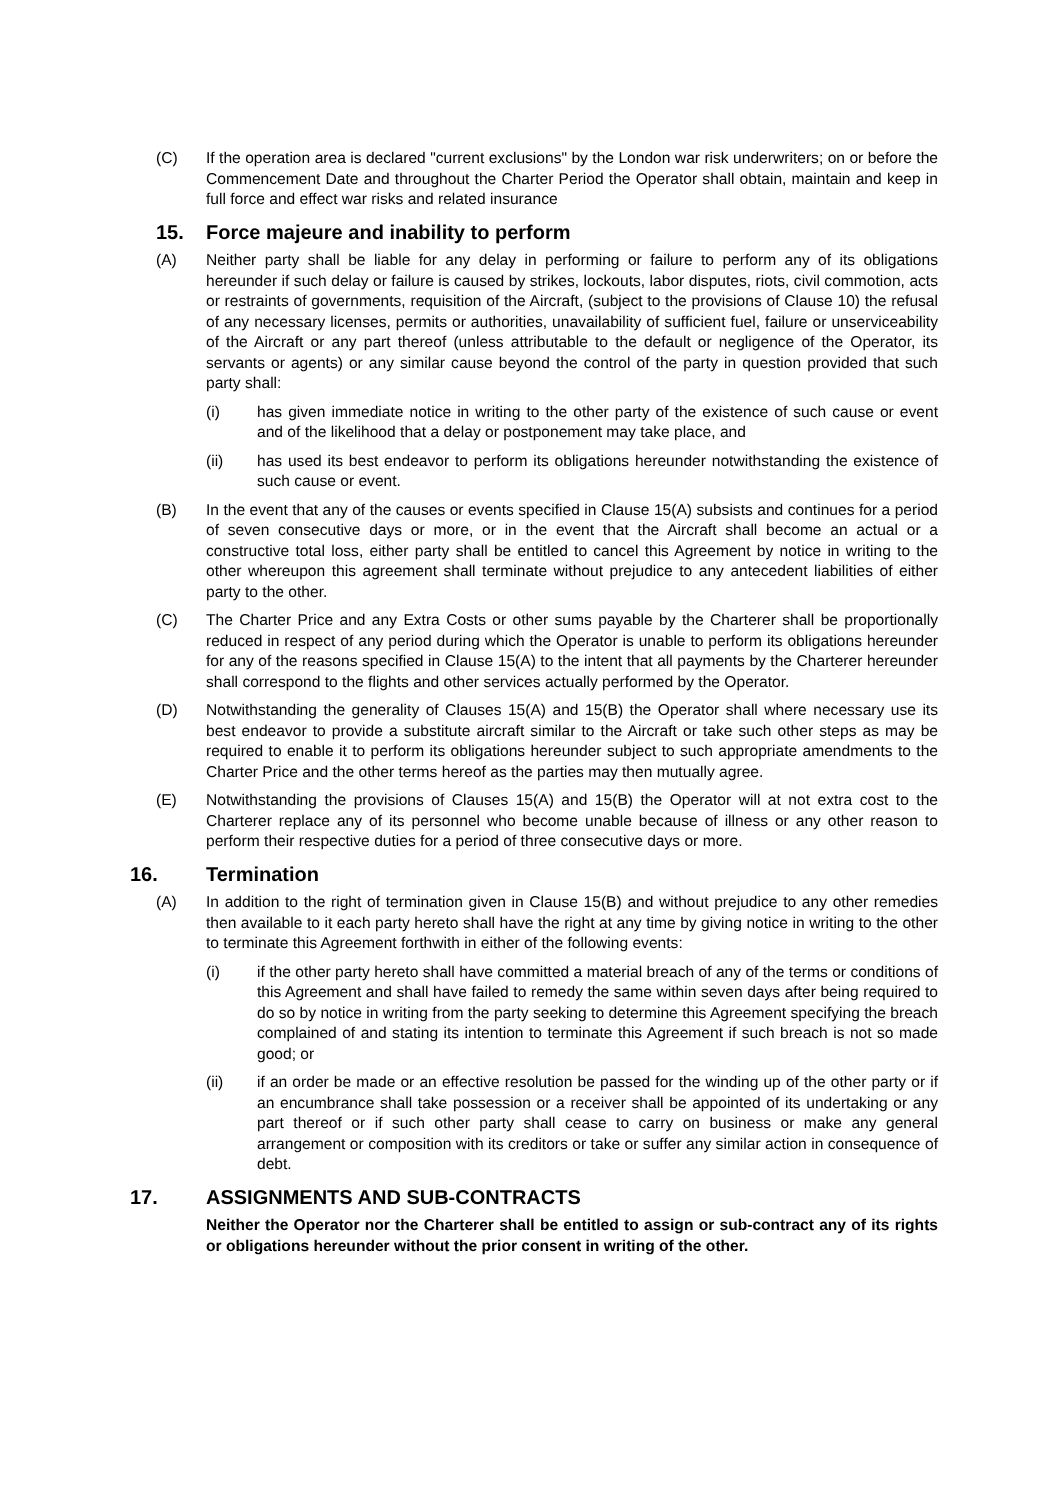(C) If the operation area is declared "current exclusions" by the London war risk underwriters; on or before the Commencement Date and throughout the Charter Period the Operator shall obtain, maintain and keep in full force and effect war risks and related insurance
15. Force majeure and inability to perform
(A) Neither party shall be liable for any delay in performing or failure to perform any of its obligations hereunder if such delay or failure is caused by strikes, lockouts, labor disputes, riots, civil commotion, acts or restraints of governments, requisition of the Aircraft, (subject to the provisions of Clause 10) the refusal of any necessary licenses, permits or authorities, unavailability of sufficient fuel, failure or unserviceability of the Aircraft or any part thereof (unless attributable to the default or negligence of the Operator, its servants or agents) or any similar cause beyond the control of the party in question provided that such party shall:
(i) has given immediate notice in writing to the other party of the existence of such cause or event and of the likelihood that a delay or postponement may take place, and
(ii) has used its best endeavor to perform its obligations hereunder notwithstanding the existence of such cause or event.
(B) In the event that any of the causes or events specified in Clause 15(A) subsists and continues for a period of seven consecutive days or more, or in the event that the Aircraft shall become an actual or a constructive total loss, either party shall be entitled to cancel this Agreement by notice in writing to the other whereupon this agreement shall terminate without prejudice to any antecedent liabilities of either party to the other.
(C) The Charter Price and any Extra Costs or other sums payable by the Charterer shall be proportionally reduced in respect of any period during which the Operator is unable to perform its obligations hereunder for any of the reasons specified in Clause 15(A) to the intent that all payments by the Charterer hereunder shall correspond to the flights and other services actually performed by the Operator.
(D) Notwithstanding the generality of Clauses 15(A) and 15(B) the Operator shall where necessary use its best endeavor to provide a substitute aircraft similar to the Aircraft or take such other steps as may be required to enable it to perform its obligations hereunder subject to such appropriate amendments to the Charter Price and the other terms hereof as the parties may then mutually agree.
(E) Notwithstanding the provisions of Clauses 15(A) and 15(B) the Operator will at not extra cost to the Charterer replace any of its personnel who become unable because of illness or any other reason to perform their respective duties for a period of three consecutive days or more.
16. Termination
(A) In addition to the right of termination given in Clause 15(B) and without prejudice to any other remedies then available to it each party hereto shall have the right at any time by giving notice in writing to the other to terminate this Agreement forthwith in either of the following events:
(i) if the other party hereto shall have committed a material breach of any of the terms or conditions of this Agreement and shall have failed to remedy the same within seven days after being required to do so by notice in writing from the party seeking to determine this Agreement specifying the breach complained of and stating its intention to terminate this Agreement if such breach is not so made good; or
(ii) if an order be made or an effective resolution be passed for the winding up of the other party or if an encumbrance shall take possession or a receiver shall be appointed of its undertaking or any part thereof or if such other party shall cease to carry on business or make any general arrangement or composition with its creditors or take or suffer any similar action in consequence of debt.
17. ASSIGNMENTS AND SUB-CONTRACTS
Neither the Operator nor the Charterer shall be entitled to assign or sub-contract any of its rights or obligations hereunder without the prior consent in writing of the other.